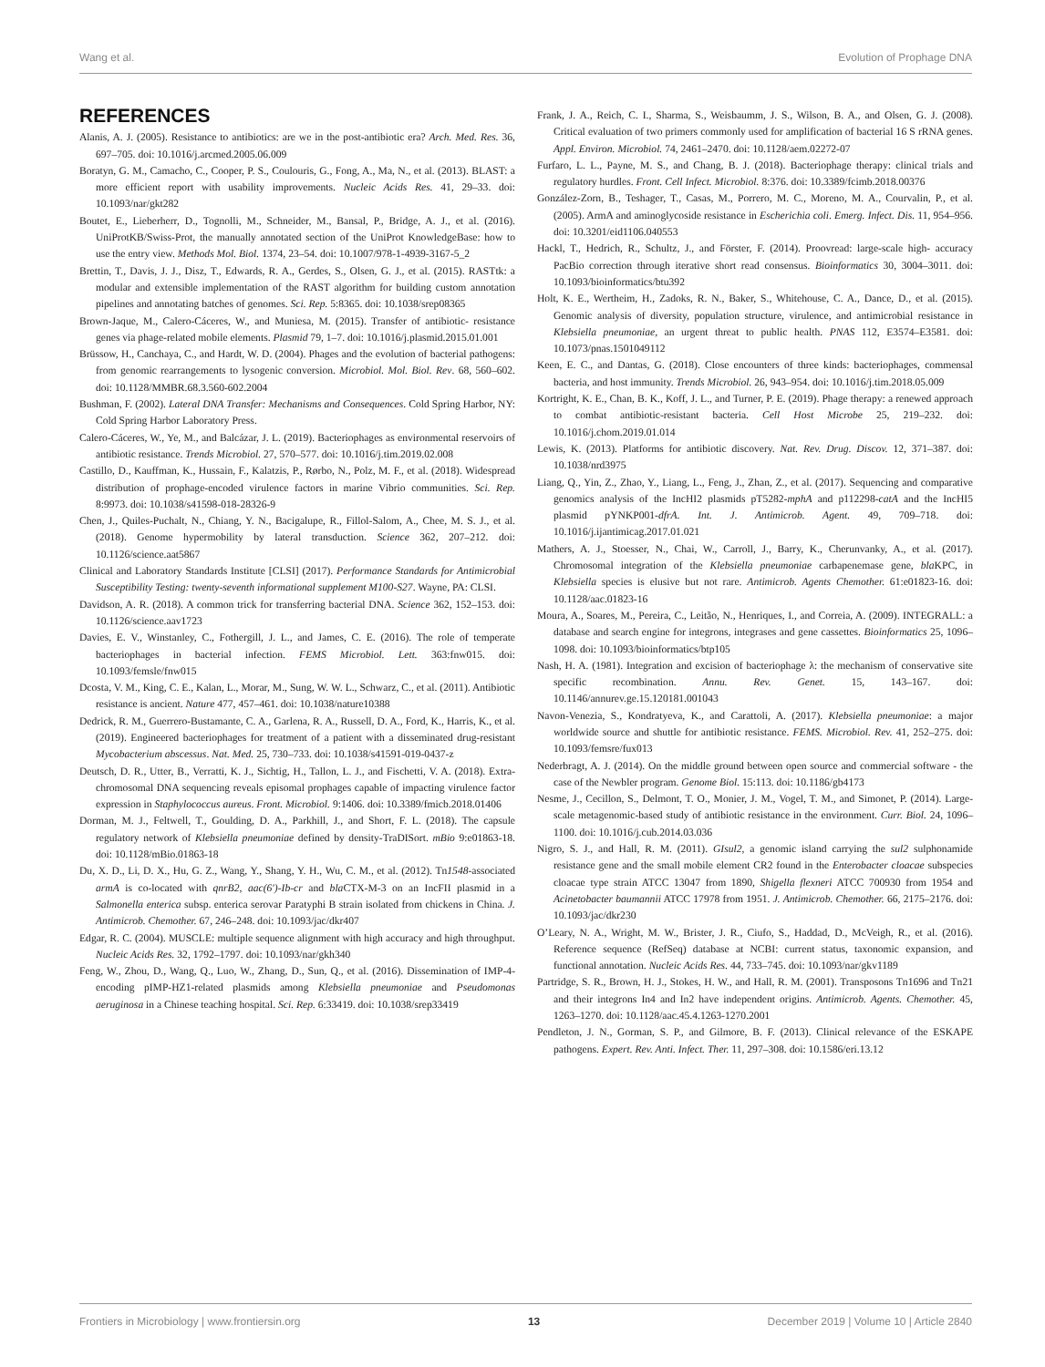Wang et al. Evolution of Prophage DNA
REFERENCES
Alanis, A. J. (2005). Resistance to antibiotics: are we in the post-antibiotic era? Arch. Med. Res. 36, 697–705. doi: 10.1016/j.arcmed.2005.06.009
Boratyn, G. M., Camacho, C., Cooper, P. S., Coulouris, G., Fong, A., Ma, N., et al. (2013). BLAST: a more efficient report with usability improvements. Nucleic Acids Res. 41, 29–33. doi: 10.1093/nar/gkt282
Boutet, E., Lieberherr, D., Tognolli, M., Schneider, M., Bansal, P., Bridge, A. J., et al. (2016). UniProtKB/Swiss-Prot, the manually annotated section of the UniProt KnowledgeBase: how to use the entry view. Methods Mol. Biol. 1374, 23–54. doi: 10.1007/978-1-4939-3167-5_2
Brettin, T., Davis, J. J., Disz, T., Edwards, R. A., Gerdes, S., Olsen, G. J., et al. (2015). RASTtk: a modular and extensible implementation of the RAST algorithm for building custom annotation pipelines and annotating batches of genomes. Sci. Rep. 5:8365. doi: 10.1038/srep08365
Brown-Jaque, M., Calero-Cáceres, W., and Muniesa, M. (2015). Transfer of antibiotic- resistance genes via phage-related mobile elements. Plasmid 79, 1–7. doi: 10.1016/j.plasmid.2015.01.001
Brüssow, H., Canchaya, C., and Hardt, W. D. (2004). Phages and the evolution of bacterial pathogens: from genomic rearrangements to lysogenic conversion. Microbiol. Mol. Biol. Rev. 68, 560–602. doi: 10.1128/MMBR.68.3.560-602.2004
Bushman, F. (2002). Lateral DNA Transfer: Mechanisms and Consequences. Cold Spring Harbor, NY: Cold Spring Harbor Laboratory Press.
Calero-Cáceres, W., Ye, M., and Balcázar, J. L. (2019). Bacteriophages as environmental reservoirs of antibiotic resistance. Trends Microbiol. 27, 570–577. doi: 10.1016/j.tim.2019.02.008
Castillo, D., Kauffman, K., Hussain, F., Kalatzis, P., Rørbo, N., Polz, M. F., et al. (2018). Widespread distribution of prophage-encoded virulence factors in marine Vibrio communities. Sci. Rep. 8:9973. doi: 10.1038/s41598-018-28326-9
Chen, J., Quiles-Puchalt, N., Chiang, Y. N., Bacigalupe, R., Fillol-Salom, A., Chee, M. S. J., et al. (2018). Genome hypermobility by lateral transduction. Science 362, 207–212. doi: 10.1126/science.aat5867
Clinical and Laboratory Standards Institute [CLSI] (2017). Performance Standards for Antimicrobial Susceptibility Testing: twenty-seventh informational supplement M100-S27. Wayne, PA: CLSI.
Davidson, A. R. (2018). A common trick for transferring bacterial DNA. Science 362, 152–153. doi: 10.1126/science.aav1723
Davies, E. V., Winstanley, C., Fothergill, J. L., and James, C. E. (2016). The role of temperate bacteriophages in bacterial infection. FEMS Microbiol. Lett. 363:fnw015. doi: 10.1093/femsle/fnw015
Dcosta, V. M., King, C. E., Kalan, L., Morar, M., Sung, W. W. L., Schwarz, C., et al. (2011). Antibiotic resistance is ancient. Nature 477, 457–461. doi: 10.1038/nature10388
Dedrick, R. M., Guerrero-Bustamante, C. A., Garlena, R. A., Russell, D. A., Ford, K., Harris, K., et al. (2019). Engineered bacteriophages for treatment of a patient with a disseminated drug-resistant Mycobacterium abscessus. Nat. Med. 25, 730–733. doi: 10.1038/s41591-019-0437-z
Deutsch, D. R., Utter, B., Verratti, K. J., Sichtig, H., Tallon, L. J., and Fischetti, V. A. (2018). Extra-chromosomal DNA sequencing reveals episomal prophages capable of impacting virulence factor expression in Staphylococcus aureus. Front. Microbiol. 9:1406. doi: 10.3389/fmicb.2018.01406
Dorman, M. J., Feltwell, T., Goulding, D. A., Parkhill, J., and Short, F. L. (2018). The capsule regulatory network of Klebsiella pneumoniae defined by density-TraDISort. mBio 9:e01863-18. doi: 10.1128/mBio.01863-18
Du, X. D., Li, D. X., Hu, G. Z., Wang, Y., Shang, Y. H., Wu, C. M., et al. (2012). Tn1548-associated armA is co-located with qnrB2, aac(6′)-Ib-cr and bla CTX-M-3 on an IncFII plasmid in a Salmonella enterica subsp. enterica serovar Paratyphi B strain isolated from chickens in China. J. Antimicrob. Chemother. 67, 246–248. doi: 10.1093/jac/dkr407
Edgar, R. C. (2004). MUSCLE: multiple sequence alignment with high accuracy and high throughput. Nucleic Acids Res. 32, 1792–1797. doi: 10.1093/nar/gkh340
Feng, W., Zhou, D., Wang, Q., Luo, W., Zhang, D., Sun, Q., et al. (2016). Dissemination of IMP-4-encoding pIMP-HZ1-related plasmids among Klebsiella pneumoniae and Pseudomonas aeruginosa in a Chinese teaching hospital. Sci. Rep. 6:33419. doi: 10.1038/srep33419
Frank, J. A., Reich, C. I., Sharma, S., Weisbaumm, J. S., Wilson, B. A., and Olsen, G. J. (2008). Critical evaluation of two primers commonly used for amplification of bacterial 16 S rRNA genes. Appl. Environ. Microbiol. 74, 2461–2470. doi: 10.1128/aem.02272-07
Furfaro, L. L., Payne, M. S., and Chang, B. J. (2018). Bacteriophage therapy: clinical trials and regulatory hurdles. Front. Cell Infect. Microbiol. 8:376. doi: 10.3389/fcimb.2018.00376
González-Zorn, B., Teshager, T., Casas, M., Porrero, M. C., Moreno, M. A., Courvalin, P., et al. (2005). ArmA and aminoglycoside resistance in Escherichia coli. Emerg. Infect. Dis. 11, 954–956. doi: 10.3201/eid1106.040553
Hackl, T., Hedrich, R., Schultz, J., and Förster, F. (2014). Proovread: large-scale high- accuracy PacBio correction through iterative short read consensus. Bioinformatics 30, 3004–3011. doi: 10.1093/bioinformatics/btu392
Holt, K. E., Wertheim, H., Zadoks, R. N., Baker, S., Whitehouse, C. A., Dance, D., et al. (2015). Genomic analysis of diversity, population structure, virulence, and antimicrobial resistance in Klebsiella pneumoniae, an urgent threat to public health. PNAS 112, E3574–E3581. doi: 10.1073/pnas.1501049112
Keen, E. C., and Dantas, G. (2018). Close encounters of three kinds: bacteriophages, commensal bacteria, and host immunity. Trends Microbiol. 26, 943–954. doi: 10.1016/j.tim.2018.05.009
Kortright, K. E., Chan, B. K., Koff, J. L., and Turner, P. E. (2019). Phage therapy: a renewed approach to combat antibiotic-resistant bacteria. Cell Host Microbe 25, 219–232. doi: 10.1016/j.chom.2019.01.014
Lewis, K. (2013). Platforms for antibiotic discovery. Nat. Rev. Drug. Discov. 12, 371–387. doi: 10.1038/nrd3975
Liang, Q., Yin, Z., Zhao, Y., Liang, L., Feng, J., Zhan, Z., et al. (2017). Sequencing and comparative genomics analysis of the IncHI2 plasmids pT5282-mphA and p112298-catA and the IncHI5 plasmid pYNKP001-dfrA. Int. J. Antimicrob. Agent. 49, 709–718. doi: 10.1016/j.ijantimicag.2017.01.021
Mathers, A. J., Stoesser, N., Chai, W., Carroll, J., Barry, K., Cherunvanky, A., et al. (2017). Chromosomal integration of the Klebsiella pneumoniae carbapenemase gene, bla KPC, in Klebsiella species is elusive but not rare. Antimicrob. Agents Chemother. 61:e01823-16. doi: 10.1128/aac.01823-16
Moura, A., Soares, M., Pereira, C., Leitão, N., Henriques, I., and Correia, A. (2009). INTEGRALL: a database and search engine for integrons, integrases and gene cassettes. Bioinformatics 25, 1096–1098. doi: 10.1093/bioinformatics/btp105
Nash, H. A. (1981). Integration and excision of bacteriophage λ: the mechanism of conservative site specific recombination. Annu. Rev. Genet. 15, 143–167. doi: 10.1146/annurev.ge.15.120181.001043
Navon-Venezia, S., Kondratyeva, K., and Carattoli, A. (2017). Klebsiella pneumoniae: a major worldwide source and shuttle for antibiotic resistance. FEMS. Microbiol. Rev. 41, 252–275. doi: 10.1093/femsre/fux013
Nederbragt, A. J. (2014). On the middle ground between open source and commercial software - the case of the Newbler program. Genome Biol. 15:113. doi: 10.1186/gb4173
Nesme, J., Cecillon, S., Delmont, T. O., Monier, J. M., Vogel, T. M., and Simonet, P. (2014). Large-scale metagenomic-based study of antibiotic resistance in the environment. Curr. Biol. 24, 1096–1100. doi: 10.1016/j.cub.2014.03.036
Nigro, S. J., and Hall, R. M. (2011). GIsul2, a genomic island carrying the sul2 sulphonamide resistance gene and the small mobile element CR2 found in the Enterobacter cloacae subspecies cloacae type strain ATCC 13047 from 1890, Shigella flexneri ATCC 700930 from 1954 and Acinetobacter baumannii ATCC 17978 from 1951. J. Antimicrob. Chemother. 66, 2175–2176. doi: 10.1093/jac/dkr230
O’Leary, N. A., Wright, M. W., Brister, J. R., Ciufo, S., Haddad, D., McVeigh, R., et al. (2016). Reference sequence (RefSeq) database at NCBI: current status, taxonomic expansion, and functional annotation. Nucleic Acids Res. 44, 733–745. doi: 10.1093/nar/gkv1189
Partridge, S. R., Brown, H. J., Stokes, H. W., and Hall, R. M. (2001). Transposons Tn1696 and Tn21 and their integrons In4 and In2 have independent origins. Antimicrob. Agents. Chemother. 45, 1263–1270. doi: 10.1128/aac.45.4.1263-1270.2001
Pendleton, J. N., Gorman, S. P., and Gilmore, B. F. (2013). Clinical relevance of the ESKAPE pathogens. Expert. Rev. Anti. Infect. Ther. 11, 297–308. doi: 10.1586/eri.13.12
Frontiers in Microbiology | www.frontiersin.org 13 December 2019 | Volume 10 | Article 2840